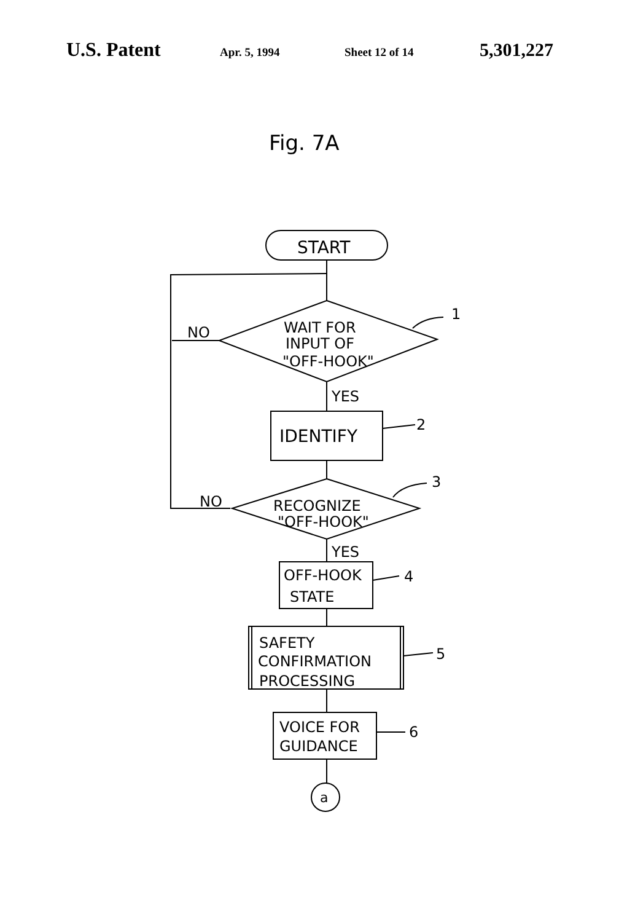U.S. Patent Apr. 5, 1994 Sheet 12 of 14 5,301,227
START
WAIT FOR
INPUT OF
"OFF-HOOK"
NO
1
YES
IDENTIFY
2
3
NO
RECOGNIZE
"OFF-HOOK"
YES
OFF-HOOK
STATE
4
SAFETY
CONFIRMATION
PROCESSING
5
VOICE FOR
GUIDANCE
6
a
Fig. 7A